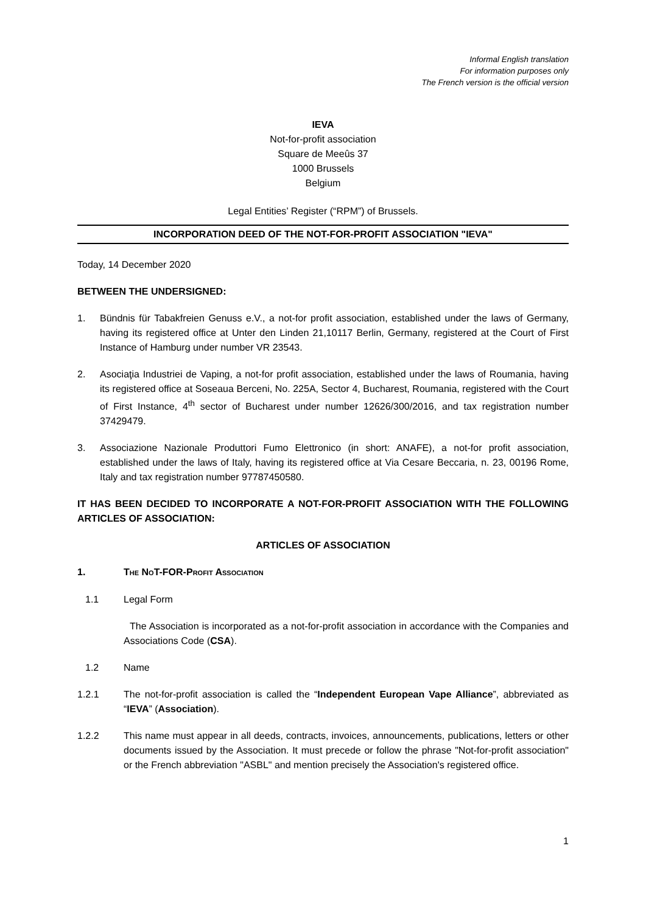Informal English translation
For information purposes only
The French version is the official version
IEVA
Not-for-profit association
Square de Meeûs 37
1000 Brussels
Belgium
Legal Entities’ Register (“RPM”) of Brussels.
INCORPORATION DEED OF THE NOT-FOR-PROFIT ASSOCIATION "IEVA"
Today, 14 December 2020
BETWEEN THE UNDERSIGNED:
1. Bündnis für Tabakfreien Genuss e.V., a not-for profit association, established under the laws of Germany, having its registered office at Unter den Linden 21,10117 Berlin, Germany, registered at the Court of First Instance of Hamburg under number VR 23543.
2. Asociaţia Industriei de Vaping, a not-for profit association, established under the laws of Roumania, having its registered office at Soseaua Berceni, No. 225A, Sector 4, Bucharest, Roumania, registered with the Court of First Instance, 4<sup>th</sup> sector of Bucharest under number 12626/300/2016, and tax registration number 37429479.
3. Associazione Nazionale Produttori Fumo Elettronico (in short: ANAFE), a not-for profit association, established under the laws of Italy, having its registered office at Via Cesare Beccaria, n. 23, 00196 Rome, Italy and tax registration number 97787450580.
IT HAS BEEN DECIDED TO INCORPORATE A NOT-FOR-PROFIT ASSOCIATION WITH THE FOLLOWING ARTICLES OF ASSOCIATION:
ARTICLES OF ASSOCIATION
1. THE NOT-FOR-PROFIT ASSOCIATION
1.1 Legal Form
The Association is incorporated as a not-for-profit association in accordance with the Companies and Associations Code (CSA).
1.2 Name
1.2.1 The not-for-profit association is called the “Independent European Vape Alliance”, abbreviated as “IEVA” (Association).
1.2.2 This name must appear in all deeds, contracts, invoices, announcements, publications, letters or other documents issued by the Association. It must precede or follow the phrase "Not-for-profit association" or the French abbreviation "ASBL" and mention precisely the Association's registered office.
1